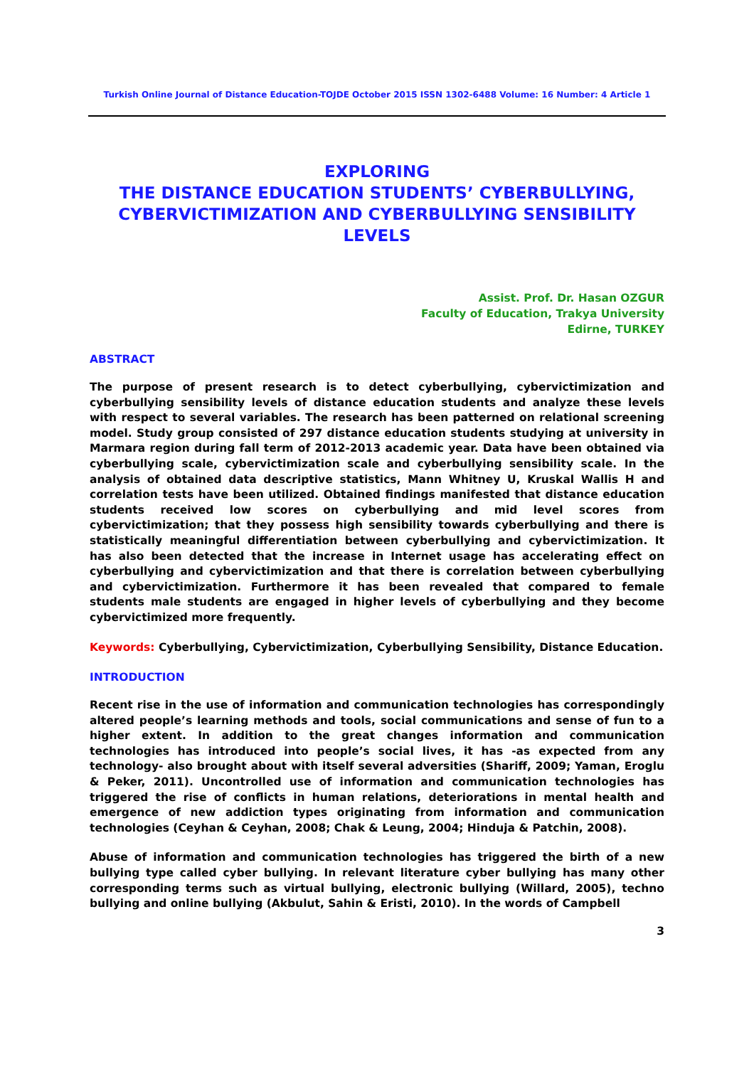Turkish Online Journal of Distance Education-TOJDE October 2015 ISSN 1302-6488 Volume: 16 Number: 4 Article 1
EXPLORING
THE DISTANCE EDUCATION STUDENTS’ CYBERBULLYING,
CYBERVICTIMIZATION AND CYBERBULLYING SENSIBILITY
LEVELS
Assist. Prof. Dr. Hasan OZGUR
Faculty of Education, Trakya University
Edirne, TURKEY
ABSTRACT
The purpose of present research is to detect cyberbullying, cybervictimization and cyberbullying sensibility levels of distance education students and analyze these levels with respect to several variables. The research has been patterned on relational screening model. Study group consisted of 297 distance education students studying at university in Marmara region during fall term of 2012-2013 academic year. Data have been obtained via cyberbullying scale, cybervictimization scale and cyberbullying sensibility scale. In the analysis of obtained data descriptive statistics, Mann Whitney U, Kruskal Wallis H and correlation tests have been utilized. Obtained findings manifested that distance education students received low scores on cyberbullying and mid level scores from cybervictimization; that they possess high sensibility towards cyberbullying and there is statistically meaningful differentiation between cyberbullying and cybervictimization. It has also been detected that the increase in Internet usage has accelerating effect on cyberbullying and cybervictimization and that there is correlation between cyberbullying and cybervictimization. Furthermore it has been revealed that compared to female students male students are engaged in higher levels of cyberbullying and they become cybervictimized more frequently.
Keywords: Cyberbullying, Cybervictimization, Cyberbullying Sensibility, Distance Education.
INTRODUCTION
Recent rise in the use of information and communication technologies has correspondingly altered people’s learning methods and tools, social communications and sense of fun to a higher extent. In addition to the great changes information and communication technologies has introduced into people’s social lives, it has -as expected from any technology- also brought about with itself several adversities (Shariff, 2009; Yaman, Eroglu & Peker, 2011). Uncontrolled use of information and communication technologies has triggered the rise of conflicts in human relations, deteriorations in mental health and emergence of new addiction types originating from information and communication technologies (Ceyhan & Ceyhan, 2008; Chak & Leung, 2004; Hinduja & Patchin, 2008).
Abuse of information and communication technologies has triggered the birth of a new bullying type called cyber bullying. In relevant literature cyber bullying has many other corresponding terms such as virtual bullying, electronic bullying (Willard, 2005), techno bullying and online bullying (Akbulut, Sahin & Eristi, 2010). In the words of Campbell
3